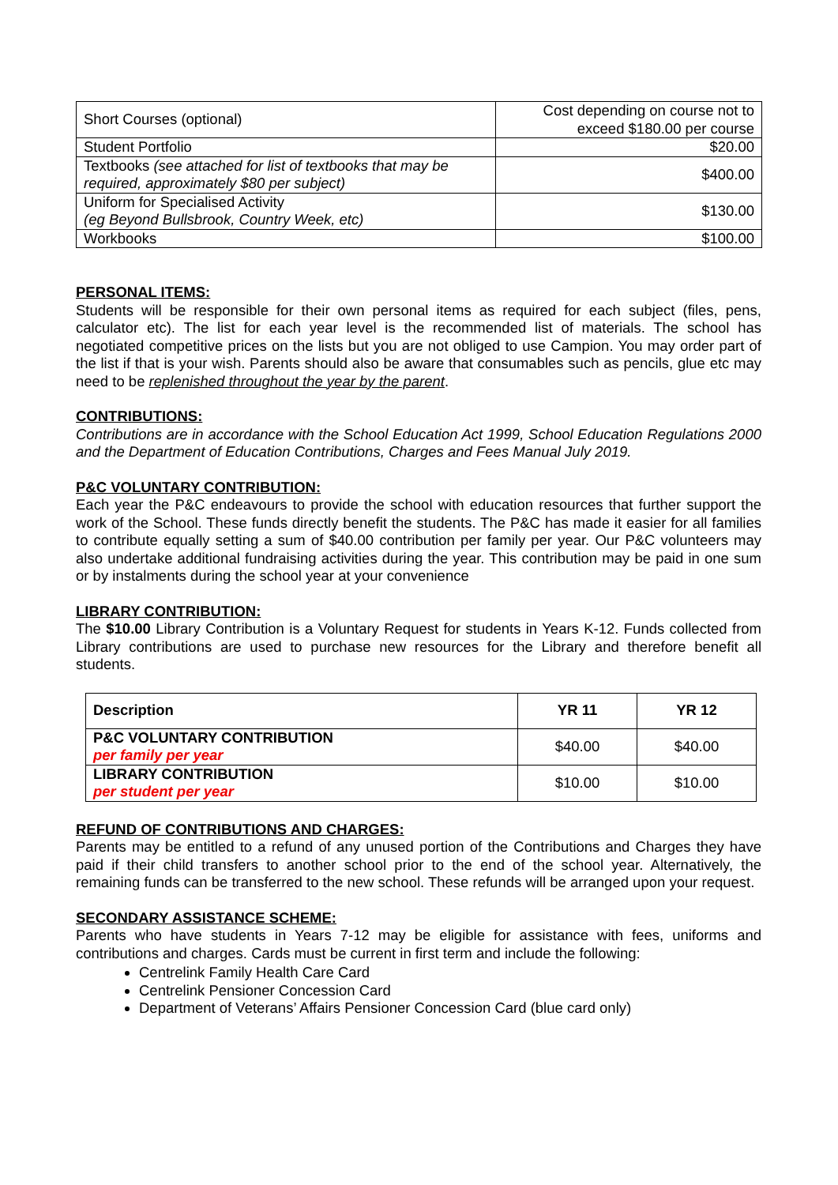| Short Courses (optional) | Cost depending on course not to exceed $180.00 per course |
| Student Portfolio | $20.00 |
| Textbooks (see attached for list of textbooks that may be required, approximately $80 per subject) | $400.00 |
| Uniform for Specialised Activity (eg Beyond Bullsbrook, Country Week, etc) | $130.00 |
| Workbooks | $100.00 |
PERSONAL ITEMS:
Students will be responsible for their own personal items as required for each subject (files, pens, calculator etc). The list for each year level is the recommended list of materials. The school has negotiated competitive prices on the lists but you are not obliged to use Campion. You may order part of the list if that is your wish. Parents should also be aware that consumables such as pencils, glue etc may need to be replenished throughout the year by the parent.
CONTRIBUTIONS:
Contributions are in accordance with the School Education Act 1999, School Education Regulations 2000 and the Department of Education Contributions, Charges and Fees Manual July 2019.
P&C VOLUNTARY CONTRIBUTION:
Each year the P&C endeavours to provide the school with education resources that further support the work of the School. These funds directly benefit the students. The P&C has made it easier for all families to contribute equally setting a sum of $40.00 contribution per family per year. Our P&C volunteers may also undertake additional fundraising activities during the year. This contribution may be paid in one sum or by instalments during the school year at your convenience
LIBRARY CONTRIBUTION:
The $10.00 Library Contribution is a Voluntary Request for students in Years K-12. Funds collected from Library contributions are used to purchase new resources for the Library and therefore benefit all students.
| Description | YR 11 | YR 12 |
| --- | --- | --- |
| P&C VOLUNTARY CONTRIBUTION per family per year | $40.00 | $40.00 |
| LIBRARY CONTRIBUTION per student per year | $10.00 | $10.00 |
REFUND OF CONTRIBUTIONS AND CHARGES:
Parents may be entitled to a refund of any unused portion of the Contributions and Charges they have paid if their child transfers to another school prior to the end of the school year. Alternatively, the remaining funds can be transferred to the new school. These refunds will be arranged upon your request.
SECONDARY ASSISTANCE SCHEME:
Parents who have students in Years 7-12 may be eligible for assistance with fees, uniforms and contributions and charges. Cards must be current in first term and include the following:
Centrelink Family Health Care Card
Centrelink Pensioner Concession Card
Department of Veterans’ Affairs Pensioner Concession Card (blue card only)